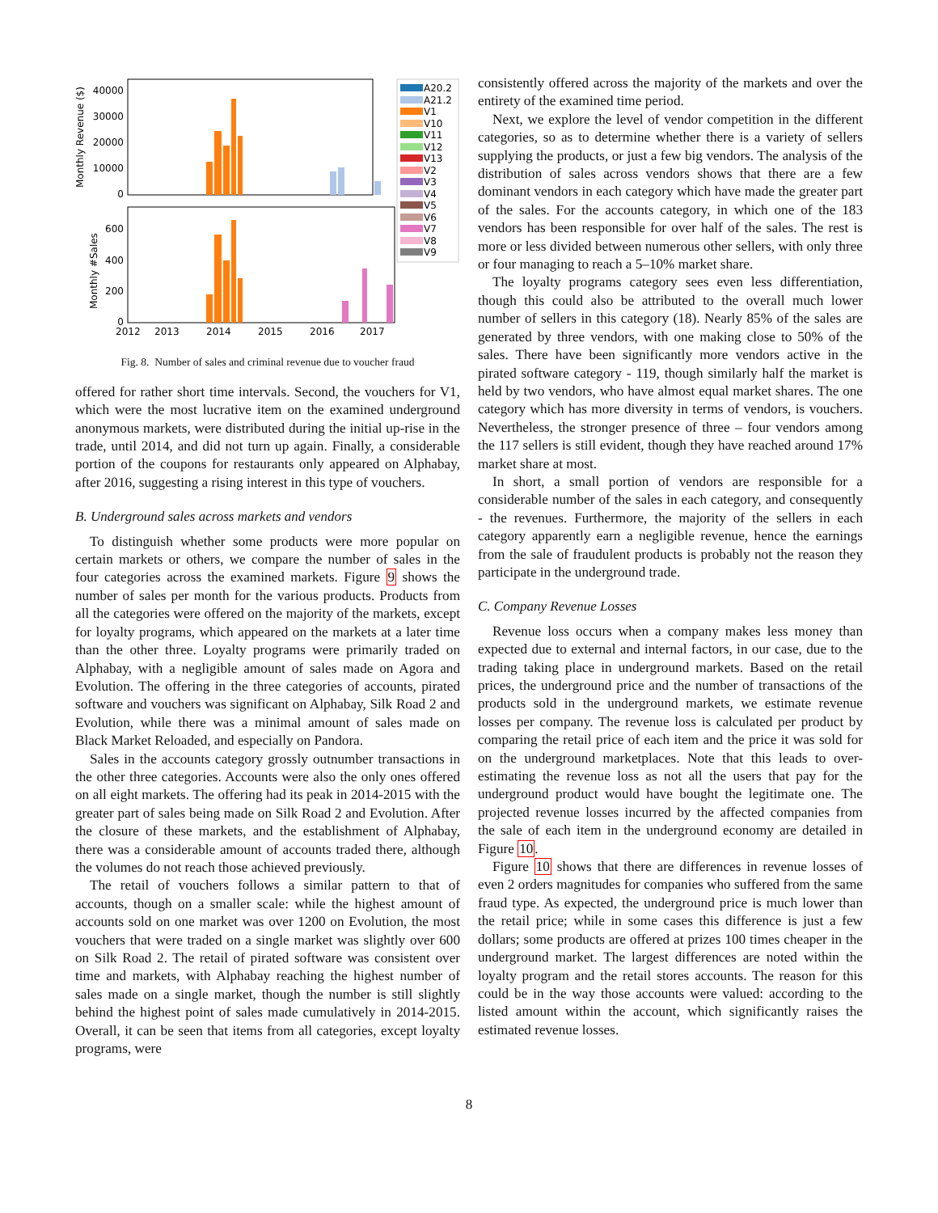Monthly Revenue ($)
Monthly #Sales
40000
30000
20000
10000
0
600
400
200
0
2012
2013
2014
2015
2016
2017
A20.2
A21.2
V1
V10
V11
V12
V13
V2
V3
V4
V5
V6
V7
V8
V9
Fig. 8. Number of sales and criminal revenue due to voucher fraud
offered for rather short time intervals. Second, the vouchers for V1, which were the most lucrative item on the examined underground anonymous markets, were distributed during the initial up-rise in the trade, until 2014, and did not turn up again. Finally, a considerable portion of the coupons for restaurants only appeared on Alphabay, after 2016, suggesting a rising interest in this type of vouchers.
B. Underground sales across markets and vendors
To distinguish whether some products were more popular on certain markets or others, we compare the number of sales in the four categories across the examined markets. Figure 9 shows the number of sales per month for the various products. Products from all the categories were offered on the majority of the markets, except for loyalty programs, which appeared on the markets at a later time than the other three. Loyalty programs were primarily traded on Alphabay, with a negligible amount of sales made on Agora and Evolution. The offering in the three categories of accounts, pirated software and vouchers was significant on Alphabay, Silk Road 2 and Evolution, while there was a minimal amount of sales made on Black Market Reloaded, and especially on Pandora.
Sales in the accounts category grossly outnumber transactions in the other three categories. Accounts were also the only ones offered on all eight markets. The offering had its peak in 2014-2015 with the greater part of sales being made on Silk Road 2 and Evolution. After the closure of these markets, and the establishment of Alphabay, there was a considerable amount of accounts traded there, although the volumes do not reach those achieved previously.
The retail of vouchers follows a similar pattern to that of accounts, though on a smaller scale: while the highest amount of accounts sold on one market was over 1200 on Evolution, the most vouchers that were traded on a single market was slightly over 600 on Silk Road 2. The retail of pirated software was consistent over time and markets, with Alphabay reaching the highest number of sales made on a single market, though the number is still slightly behind the highest point of sales made cumulatively in 2014-2015. Overall, it can be seen that items from all categories, except loyalty programs, were
consistently offered across the majority of the markets and over the entirety of the examined time period.
Next, we explore the level of vendor competition in the different categories, so as to determine whether there is a variety of sellers supplying the products, or just a few big vendors. The analysis of the distribution of sales across vendors shows that there are a few dominant vendors in each category which have made the greater part of the sales. For the accounts category, in which one of the 183 vendors has been responsible for over half of the sales. The rest is more or less divided between numerous other sellers, with only three or four managing to reach a 5–10% market share.
The loyalty programs category sees even less differentiation, though this could also be attributed to the overall much lower number of sellers in this category (18). Nearly 85% of the sales are generated by three vendors, with one making close to 50% of the sales. There have been significantly more vendors active in the pirated software category - 119, though similarly half the market is held by two vendors, who have almost equal market shares. The one category which has more diversity in terms of vendors, is vouchers. Nevertheless, the stronger presence of three – four vendors among the 117 sellers is still evident, though they have reached around 17% market share at most.
In short, a small portion of vendors are responsible for a considerable number of the sales in each category, and consequently - the revenues. Furthermore, the majority of the sellers in each category apparently earn a negligible revenue, hence the earnings from the sale of fraudulent products is probably not the reason they participate in the underground trade.
C. Company Revenue Losses
Revenue loss occurs when a company makes less money than expected due to external and internal factors, in our case, due to the trading taking place in underground markets. Based on the retail prices, the underground price and the number of transactions of the products sold in the underground markets, we estimate revenue losses per company. The revenue loss is calculated per product by comparing the retail price of each item and the price it was sold for on the underground marketplaces. Note that this leads to over-estimating the revenue loss as not all the users that pay for the underground product would have bought the legitimate one. The projected revenue losses incurred by the affected companies from the sale of each item in the underground economy are detailed in Figure 10.
Figure 10 shows that there are differences in revenue losses of even 2 orders magnitudes for companies who suffered from the same fraud type. As expected, the underground price is much lower than the retail price; while in some cases this difference is just a few dollars; some products are offered at prizes 100 times cheaper in the underground market. The largest differences are noted within the loyalty program and the retail stores accounts. The reason for this could be in the way those accounts were valued: according to the listed amount within the account, which significantly raises the estimated revenue losses.
8